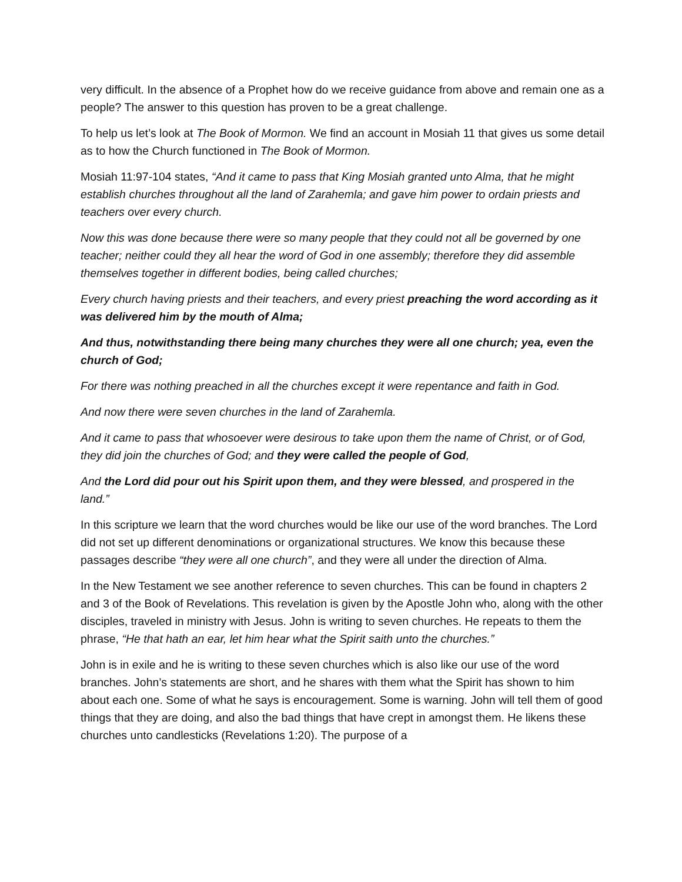very difficult. In the absence of a Prophet how do we receive guidance from above and remain one as a people? The answer to this question has proven to be a great challenge.
To help us let’s look at The Book of Mormon. We find an account in Mosiah 11 that gives us some detail as to how the Church functioned in The Book of Mormon.
Mosiah 11:97-104 states, “And it came to pass that King Mosiah granted unto Alma, that he might establish churches throughout all the land of Zarahemla; and gave him power to ordain priests and teachers over every church.
Now this was done because there were so many people that they could not all be governed by one teacher; neither could they all hear the word of God in one assembly; therefore they did assemble themselves together in different bodies, being called churches;
Every church having priests and their teachers, and every priest preaching the word according as it was delivered him by the mouth of Alma;
And thus, notwithstanding there being many churches they were all one church; yea, even the church of God;
For there was nothing preached in all the churches except it were repentance and faith in God.
And now there were seven churches in the land of Zarahemla.
And it came to pass that whosoever were desirous to take upon them the name of Christ, or of God, they did join the churches of God; and they were called the people of God,
And the Lord did pour out his Spirit upon them, and they were blessed, and prospered in the land.”
In this scripture we learn that the word churches would be like our use of the word branches. The Lord did not set up different denominations or organizational structures. We know this because these passages describe “they were all one church”, and they were all under the direction of Alma.
In the New Testament we see another reference to seven churches. This can be found in chapters 2 and 3 of the Book of Revelations. This revelation is given by the Apostle John who, along with the other disciples, traveled in ministry with Jesus. John is writing to seven churches. He repeats to them the phrase, “He that hath an ear, let him hear what the Spirit saith unto the churches.”
John is in exile and he is writing to these seven churches which is also like our use of the word branches. John’s statements are short, and he shares with them what the Spirit has shown to him about each one. Some of what he says is encouragement. Some is warning. John will tell them of good things that they are doing, and also the bad things that have crept in amongst them. He likens these churches unto candlesticks (Revelations 1:20). The purpose of a